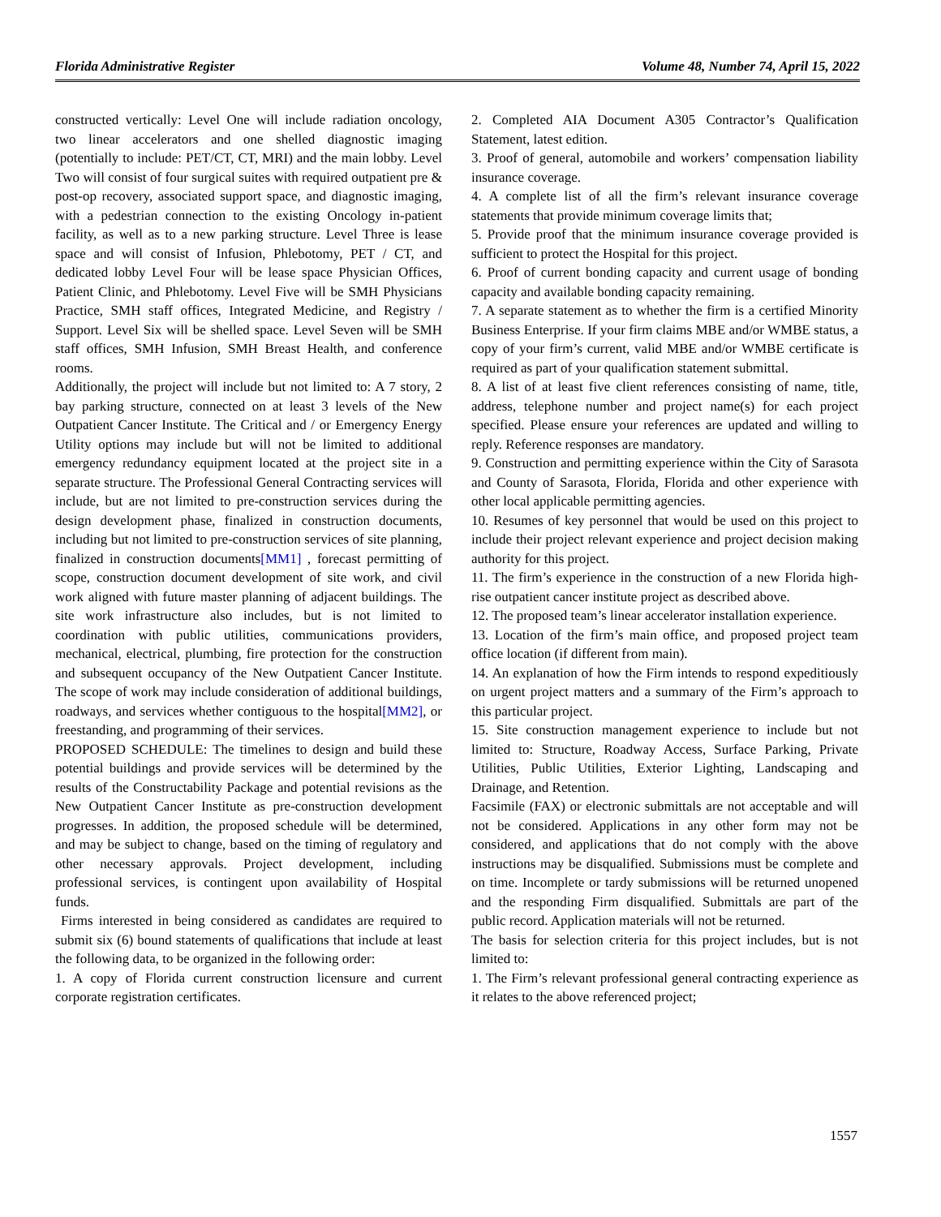Florida Administrative Register Volume 48, Number 74, April 15, 2022
constructed vertically: Level One will include radiation oncology, two linear accelerators and one shelled diagnostic imaging (potentially to include: PET/CT, CT, MRI) and the main lobby. Level Two will consist of four surgical suites with required outpatient pre & post-op recovery, associated support space, and diagnostic imaging, with a pedestrian connection to the existing Oncology in-patient facility, as well as to a new parking structure. Level Three is lease space and will consist of Infusion, Phlebotomy, PET / CT, and dedicated lobby Level Four will be lease space Physician Offices, Patient Clinic, and Phlebotomy. Level Five will be SMH Physicians Practice, SMH staff offices, Integrated Medicine, and Registry / Support. Level Six will be shelled space. Level Seven will be SMH staff offices, SMH Infusion, SMH Breast Health, and conference rooms.
Additionally, the project will include but not limited to: A 7 story, 2 bay parking structure, connected on at least 3 levels of the New Outpatient Cancer Institute. The Critical and / or Emergency Energy Utility options may include but will not be limited to additional emergency redundancy equipment located at the project site in a separate structure. The Professional General Contracting services will include, but are not limited to pre-construction services during the design development phase, finalized in construction documents, including but not limited to pre-construction services of site planning, finalized in construction documents[MM1] , forecast permitting of scope, construction document development of site work, and civil work aligned with future master planning of adjacent buildings. The site work infrastructure also includes, but is not limited to coordination with public utilities, communications providers, mechanical, electrical, plumbing, fire protection for the construction and subsequent occupancy of the New Outpatient Cancer Institute. The scope of work may include consideration of additional buildings, roadways, and services whether contiguous to the hospital[MM2], or freestanding, and programming of their services.
PROPOSED SCHEDULE: The timelines to design and build these potential buildings and provide services will be determined by the results of the Constructability Package and potential revisions as the New Outpatient Cancer Institute as pre-construction development progresses. In addition, the proposed schedule will be determined, and may be subject to change, based on the timing of regulatory and other necessary approvals. Project development, including professional services, is contingent upon availability of Hospital funds.
Firms interested in being considered as candidates are required to submit six (6) bound statements of qualifications that include at least the following data, to be organized in the following order:
1. A copy of Florida current construction licensure and current corporate registration certificates.
2. Completed AIA Document A305 Contractor’s Qualification Statement, latest edition.
3. Proof of general, automobile and workers’ compensation liability insurance coverage.
4. A complete list of all the firm’s relevant insurance coverage statements that provide minimum coverage limits that;
5. Provide proof that the minimum insurance coverage provided is sufficient to protect the Hospital for this project.
6. Proof of current bonding capacity and current usage of bonding capacity and available bonding capacity remaining.
7. A separate statement as to whether the firm is a certified Minority Business Enterprise. If your firm claims MBE and/or WMBE status, a copy of your firm’s current, valid MBE and/or WMBE certificate is required as part of your qualification statement submittal.
8. A list of at least five client references consisting of name, title, address, telephone number and project name(s) for each project specified. Please ensure your references are updated and willing to reply. Reference responses are mandatory.
9. Construction and permitting experience within the City of Sarasota and County of Sarasota, Florida, Florida and other experience with other local applicable permitting agencies.
10. Resumes of key personnel that would be used on this project to include their project relevant experience and project decision making authority for this project.
11. The firm’s experience in the construction of a new Florida high-rise outpatient cancer institute project as described above.
12. The proposed team’s linear accelerator installation experience.
13. Location of the firm’s main office, and proposed project team office location (if different from main).
14. An explanation of how the Firm intends to respond expeditiously on urgent project matters and a summary of the Firm’s approach to this particular project.
15. Site construction management experience to include but not limited to: Structure, Roadway Access, Surface Parking, Private Utilities, Public Utilities, Exterior Lighting, Landscaping and Drainage, and Retention.
Facsimile (FAX) or electronic submittals are not acceptable and will not be considered. Applications in any other form may not be considered, and applications that do not comply with the above instructions may be disqualified. Submissions must be complete and on time. Incomplete or tardy submissions will be returned unopened and the responding Firm disqualified. Submittals are part of the public record. Application materials will not be returned.
The basis for selection criteria for this project includes, but is not limited to:
1. The Firm’s relevant professional general contracting experience as it relates to the above referenced project;
1557